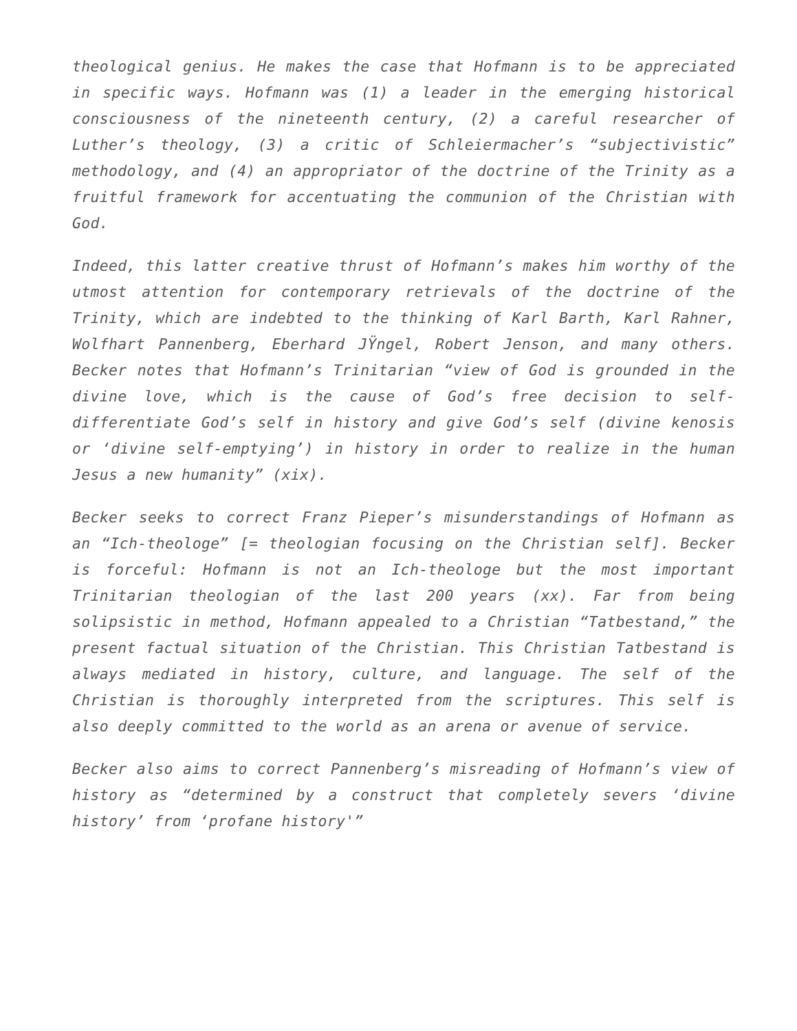theological genius. He makes the case that Hofmann is to be appreciated in specific ways. Hofmann was (1) a leader in the emerging historical consciousness of the nineteenth century, (2) a careful researcher of Luther’s theology, (3) a critic of Schleiermacher’s “subjectivistic” methodology, and (4) an appropriator of the doctrine of the Trinity as a fruitful framework for accentuating the communion of the Christian with God.
Indeed, this latter creative thrust of Hofmann’s makes him worthy of the utmost attention for contemporary retrievals of the doctrine of the Trinity, which are indebted to the thinking of Karl Barth, Karl Rahner, Wolfhart Pannenberg, Eberhard JŸngel, Robert Jenson, and many others. Becker notes that Hofmann’s Trinitarian “view of God is grounded in the divine love, which is the cause of God’s free decision to self-differentiate God’s self in history and give God’s self (divine kenosis or ‘divine self-emptying’) in history in order to realize in the human Jesus a new humanity” (xix).
Becker seeks to correct Franz Pieper’s misunderstandings of Hofmann as an “Ich-theologe” [= theologian focusing on the Christian self]. Becker is forceful: Hofmann is not an Ich-theologe but the most important Trinitarian theologian of the last 200 years (xx). Far from being solipsistic in method, Hofmann appealed to a Christian “Tatbestand,” the present factual situation of the Christian. This Christian Tatbestand is always mediated in history, culture, and language. The self of the Christian is thoroughly interpreted from the scriptures. This self is also deeply committed to the world as an arena or avenue of service.
Becker also aims to correct Pannenberg’s misreading of Hofmann’s view of history as “determined by a construct that completely severs ‘divine history’ from ‘profane history'”